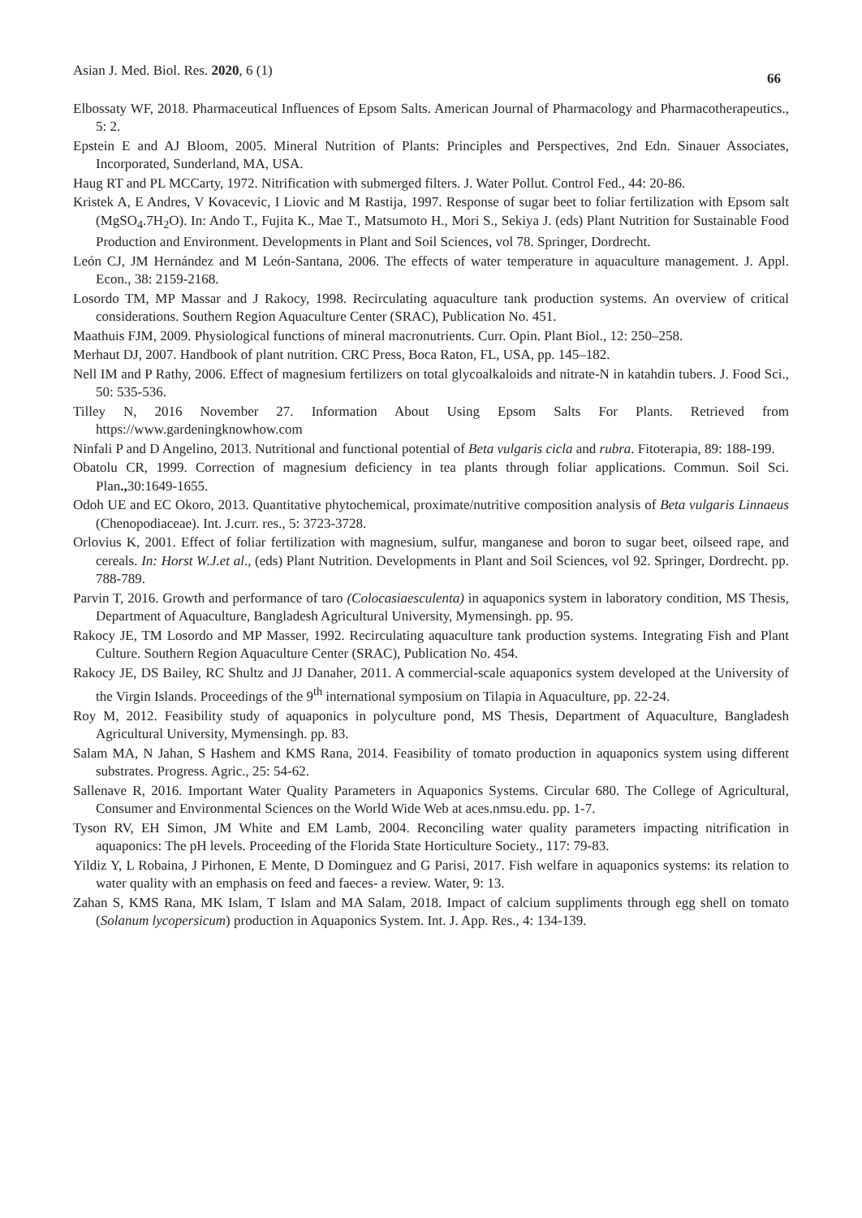Asian J. Med. Biol. Res. 2020, 6 (1) 66
Elbossaty WF, 2018. Pharmaceutical Influences of Epsom Salts. American Journal of Pharmacology and Pharmacotherapeutics., 5: 2.
Epstein E and AJ Bloom, 2005. Mineral Nutrition of Plants: Principles and Perspectives, 2nd Edn. Sinauer Associates, Incorporated, Sunderland, MA, USA.
Haug RT and PL MCCarty, 1972. Nitrification with submerged filters. J. Water Pollut. Control Fed., 44: 20-86.
Kristek A, E Andres, V Kovacevic, I Liovic and M Rastija, 1997. Response of sugar beet to foliar fertilization with Epsom salt (MgSO<sub>4</sub>.7H<sub>2</sub>O). In: Ando T., Fujita K., Mae T., Matsumoto H., Mori S., Sekiya J. (eds) Plant Nutrition for Sustainable Food Production and Environment. Developments in Plant and Soil Sciences, vol 78. Springer, Dordrecht.
León CJ, JM Hernández and M León-Santana, 2006. The effects of water temperature in aquaculture management. J. Appl. Econ., 38: 2159-2168.
Losordo TM, MP Massar and J Rakocy, 1998. Recirculating aquaculture tank production systems. An overview of critical considerations. Southern Region Aquaculture Center (SRAC), Publication No. 451.
Maathuis FJM, 2009. Physiological functions of mineral macronutrients. Curr. Opin. Plant Biol., 12: 250–258.
Merhaut DJ, 2007. Handbook of plant nutrition. CRC Press, Boca Raton, FL, USA, pp. 145–182.
Nell IM and P Rathy, 2006. Effect of magnesium fertilizers on total glycoalkaloids and nitrate-N in katahdin tubers. J. Food Sci., 50: 535-536.
Tilley N, 2016 November 27. Information About Using Epsom Salts For Plants. Retrieved from https://www.gardeningknowhow.com
Ninfali P and D Angelino, 2013. Nutritional and functional potential of Beta vulgaris cicla and rubra. Fitoterapia, 89: 188-199.
Obatolu CR, 1999. Correction of magnesium deficiency in tea plants through foliar applications. Commun. Soil Sci. Plan., 30:1649-1655.
Odoh UE and EC Okoro, 2013. Quantitative phytochemical, proximate/nutritive composition analysis of Beta vulgaris Linnaeus (Chenopodiaceae). Int. J.curr. res., 5: 3723-3728.
Orlovius K, 2001. Effect of foliar fertilization with magnesium, sulfur, manganese and boron to sugar beet, oilseed rape, and cereals. In: Horst W.J.et al., (eds) Plant Nutrition. Developments in Plant and Soil Sciences, vol 92. Springer, Dordrecht. pp. 788-789.
Parvin T, 2016. Growth and performance of taro (Colocasiaesculenta) in aquaponics system in laboratory condition, MS Thesis, Department of Aquaculture, Bangladesh Agricultural University, Mymensingh. pp. 95.
Rakocy JE, TM Losordo and MP Masser, 1992. Recirculating aquaculture tank production systems. Integrating Fish and Plant Culture. Southern Region Aquaculture Center (SRAC), Publication No. 454.
Rakocy JE, DS Bailey, RC Shultz and JJ Danaher, 2011. A commercial-scale aquaponics system developed at the University of the Virgin Islands. Proceedings of the 9<sup>th</sup> international symposium on Tilapia in Aquaculture, pp. 22-24.
Roy M, 2012. Feasibility study of aquaponics in polyculture pond, MS Thesis, Department of Aquaculture, Bangladesh Agricultural University, Mymensingh. pp. 83.
Salam MA, N Jahan, S Hashem and KMS Rana, 2014. Feasibility of tomato production in aquaponics system using different substrates. Progress. Agric., 25: 54-62.
Sallenave R, 2016. Important Water Quality Parameters in Aquaponics Systems. Circular 680. The College of Agricultural, Consumer and Environmental Sciences on the World Wide Web at aces.nmsu.edu. pp. 1-7.
Tyson RV, EH Simon, JM White and EM Lamb, 2004. Reconciling water quality parameters impacting nitrification in aquaponics: The pH levels. Proceeding of the Florida State Horticulture Society., 117: 79-83.
Yildiz Y, L Robaina, J Pirhonen, E Mente, D Dominguez and G Parisi, 2017. Fish welfare in aquaponics systems: its relation to water quality with an emphasis on feed and faeces- a review. Water, 9: 13.
Zahan S, KMS Rana, MK Islam, T Islam and MA Salam, 2018. Impact of calcium suppliments through egg shell on tomato (Solanum lycopersicum) production in Aquaponics System. Int. J. App. Res., 4: 134-139.